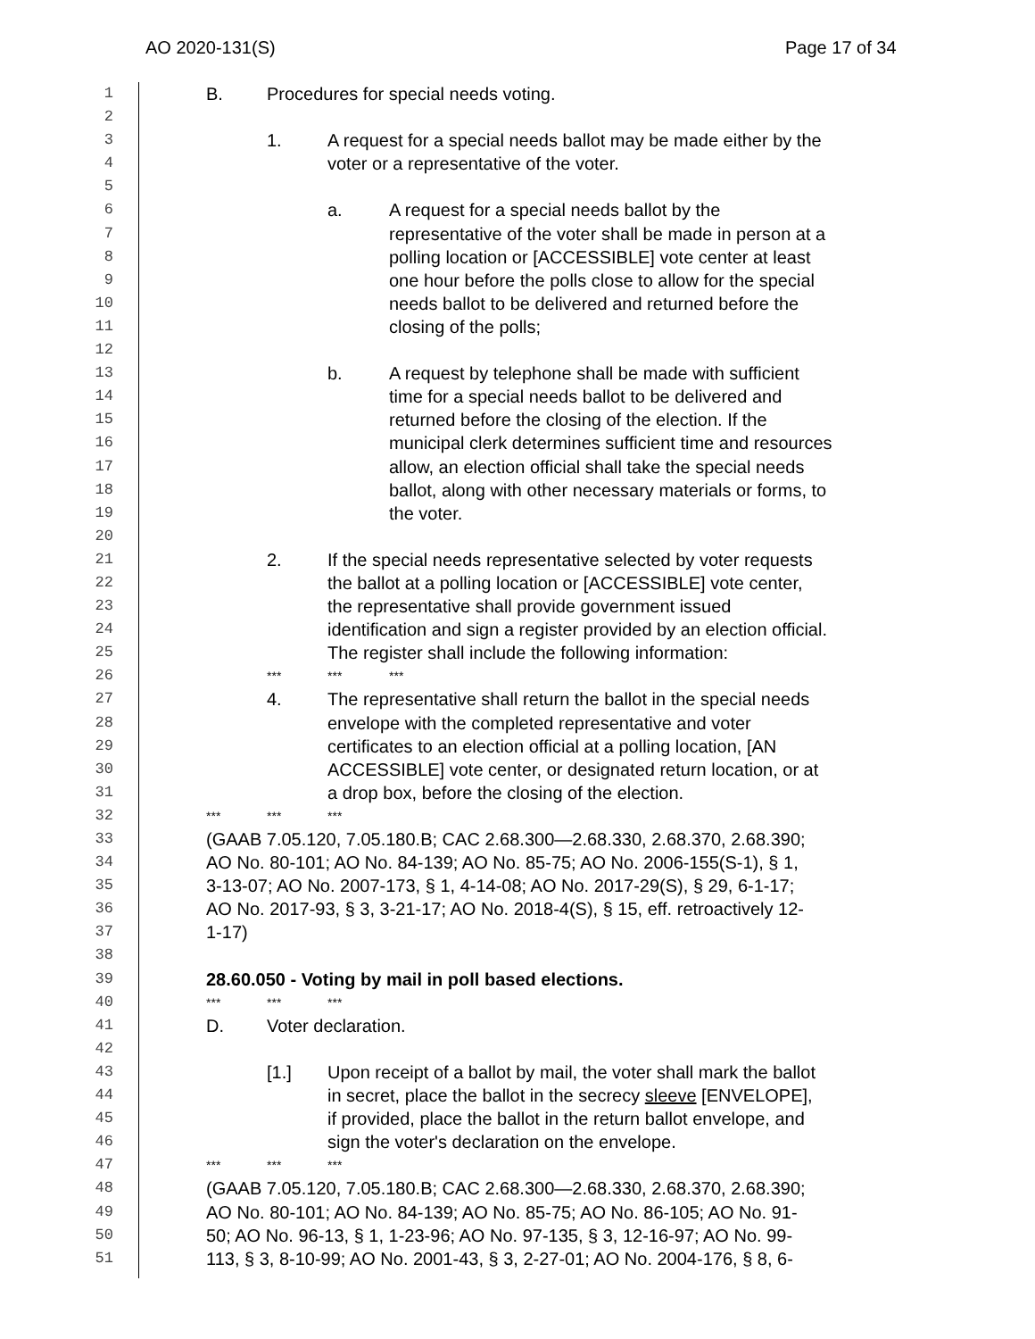AO 2020-131(S) Page 17 of 34
1
B. Procedures for special needs voting.
2
3
1. A request for a special needs ballot may be made either by the
4
voter or a representative of the voter.
5
6
a. A request for a special needs ballot by the
7
representative of the voter shall be made in person at a
8
polling location or [ACCESSIBLE] vote center at least
9
one hour before the polls close to allow for the special
10
needs ballot to be delivered and returned before the
11
closing of the polls;
12
13
b. A request by telephone shall be made with sufficient
14
time for a special needs ballot to be delivered and
15
returned before the closing of the election. If the
16
municipal clerk determines sufficient time and resources
17
allow, an election official shall take the special needs
18
ballot, along with other necessary materials or forms, to
19
the voter.
20
21
2. If the special needs representative selected by voter requests
22
the ballot at a polling location or [ACCESSIBLE] vote center,
23
the representative shall provide government issued
24
identification and sign a register provided by an election official.
25
The register shall include the following information:
26
*** *** ***
27
4. The representative shall return the ballot in the special needs
28
envelope with the completed representative and voter
29
certificates to an election official at a polling location, [AN
30
ACCESSIBLE] vote center, or designated return location, or at
31
a drop box, before the closing of the election.
32
*** *** ***
33
(GAAB 7.05.120, 7.05.180.B; CAC 2.68.300—2.68.330, 2.68.370, 2.68.390;
34
AO No. 80-101; AO No. 84-139; AO No. 85-75; AO No. 2006-155(S-1), § 1,
35
3-13-07; AO No. 2007-173, § 1, 4-14-08; AO No. 2017-29(S), § 29, 6-1-17;
36
AO No. 2017-93, § 3, 3-21-17; AO No. 2018-4(S), § 15, eff. retroactively 12-
37
1-17)
38
39
28.60.050 - Voting by mail in poll based elections.
40
*** *** ***
41
D. Voter declaration.
42
43
[1.] Upon receipt of a ballot by mail, the voter shall mark the ballot
44
in secret, place the ballot in the secrecy sleeve [ENVELOPE],
45
if provided, place the ballot in the return ballot envelope, and
46
sign the voter's declaration on the envelope.
47
*** *** ***
48
(GAAB 7.05.120, 7.05.180.B; CAC 2.68.300—2.68.330, 2.68.370, 2.68.390;
49
AO No. 80-101; AO No. 84-139; AO No. 85-75; AO No. 86-105; AO No. 91-
50
50; AO No. 96-13, § 1, 1-23-96; AO No. 97-135, § 3, 12-16-97; AO No. 99-
51
113, § 3, 8-10-99; AO No. 2001-43, § 3, 2-27-01; AO No. 2004-176, § 8, 6-